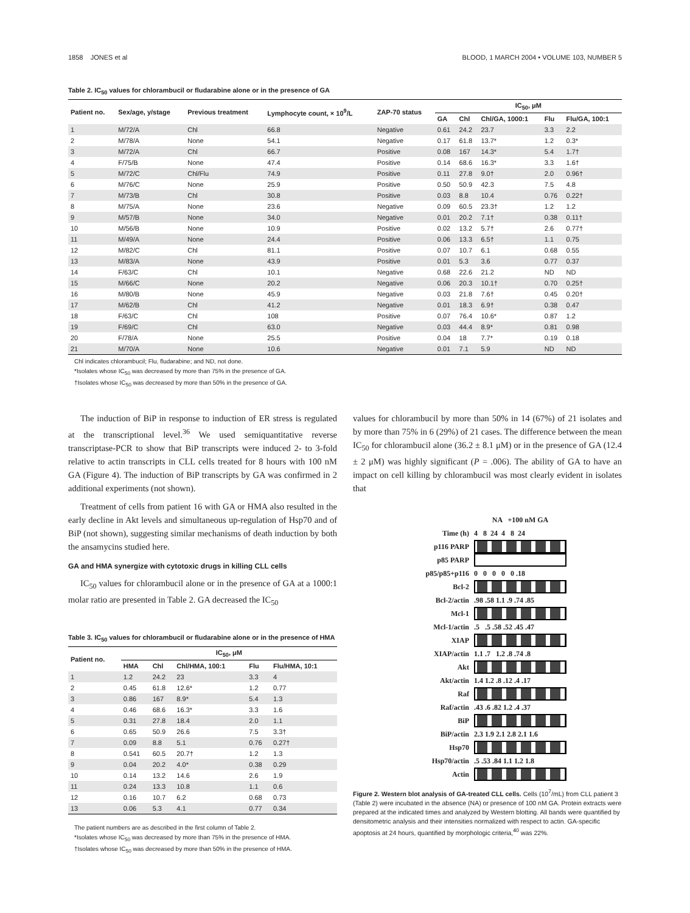1858 JONES et al BLOOD, 1 MARCH 2004 • VOLUME 103, NUMBER 5
Table 2. IC<sub>50</sub> values for chlorambucil or fludarabine alone or in the presence of GA
| Patient no. | Sex/age, y/stage | Previous treatment | Lymphocyte count, × 10<sup>9</sup>/L | ZAP-70 status | IC<sub>50</sub>, μM | | | | |
| --- | --- | --- | --- | --- | --- | --- | --- | --- | --- |
| | | | | | GA | Chl | Chl/GA, 1000:1 | Flu | Flu/GA, 100:1 |
| 1 | M/72/A | Chl | 66.8 | Negative | 0.61 | 24.2 | 23.7 | 3.3 | 2.2 |
| 2 | M/78/A | None | 54.1 | Negative | 0.17 | 61.8 | 13.7* | 1.2 | 0.3* |
| 3 | M/72/A | Chl | 66.7 | Positive | 0.08 | 167 | 14.3* | 5.4 | 1.7† |
| 4 | F/75/B | None | 47.4 | Positive | 0.14 | 68.6 | 16.3* | 3.3 | 1.6† |
| 5 | M/72/C | Chl/Flu | 74.9 | Positive | 0.11 | 27.8 | 9.0† | 2.0 | 0.96† |
| 6 | M/76/C | None | 25.9 | Positive | 0.50 | 50.9 | 42.3 | 7.5 | 4.8 |
| 7 | M/73/B | Chl | 30.8 | Positive | 0.03 | 8.8 | 10.4 | 0.76 | 0.22† |
| 8 | M/75/A | None | 23.6 | Negative | 0.09 | 60.5 | 23.3† | 1.2 | 1.2 |
| 9 | M/57/B | None | 34.0 | Negative | 0.01 | 20.2 | 7.1† | 0.38 | 0.11† |
| 10 | M/56/B | None | 10.9 | Positive | 0.02 | 13.2 | 5.7† | 2.6 | 0.77† |
| 11 | M/49/A | None | 24.4 | Positive | 0.06 | 13.3 | 6.5† | 1.1 | 0.75 |
| 12 | M/82/C | Chl | 81.1 | Positive | 0.07 | 10.7 | 6.1 | 0.68 | 0.55 |
| 13 | M/83/A | None | 43.9 | Positive | 0.01 | 5.3 | 3.6 | 0.77 | 0.37 |
| 14 | F/63/C | Chl | 10.1 | Negative | 0.68 | 22.6 | 21.2 | ND | ND |
| 15 | M/66/C | None | 20.2 | Negative | 0.06 | 20.3 | 10.1† | 0.70 | 0.25† |
| 16 | M/80/B | None | 45.9 | Negative | 0.03 | 21.8 | 7.6† | 0.45 | 0.20† |
| 17 | M/62/B | Chl | 41.2 | Negative | 0.01 | 18.3 | 6.9† | 0.38 | 0.47 |
| 18 | F/63/C | Chl | 108 | Positive | 0.07 | 76.4 | 10.6* | 0.87 | 1.2 |
| 19 | F/69/C | Chl | 63.0 | Negative | 0.03 | 44.4 | 8.9* | 0.81 | 0.98 |
| 20 | F/78/A | None | 25.5 | Positive | 0.04 | 18 | 7.7* | 0.19 | 0.18 |
| 21 | M/70/A | None | 10.6 | Negative | 0.01 | 7.1 | 5.9 | ND | ND |
Chl indicates chlorambucil; Flu, fludarabine; and ND, not done.
*Isolates whose IC<sub>50</sub> was decreased by more than 75% in the presence of GA.
†Isolates whose IC<sub>50</sub> was decreased by more than 50% in the presence of GA.
The induction of BiP in response to induction of ER stress is regulated at the transcriptional level.<sup>36</sup> We used semiquantitative reverse transcriptase-PCR to show that BiP transcripts were induced 2- to 3-fold relative to actin transcripts in CLL cells treated for 8 hours with 100 nM GA (Figure 4). The induction of BiP transcripts by GA was confirmed in 2 additional experiments (not shown).
Treatment of cells from patient 16 with GA or HMA also resulted in the early decline in Akt levels and simultaneous up-regulation of Hsp70 and of BiP (not shown), suggesting similar mechanisms of death induction by both the ansamycins studied here.
GA and HMA synergize with cytotoxic drugs in killing CLL cells
IC<sub>50</sub> values for chlorambucil alone or in the presence of GA at a 1000:1 molar ratio are presented in Table 2. GA decreased the IC<sub>50</sub>
Table 3. IC<sub>50</sub> values for chlorambucil or fludarabine alone or in the presence of HMA
| Patient no. | IC<sub>50</sub>, μM | | | | |
| --- | --- | --- | --- | --- | --- |
| | HMA | Chl | Chl/HMA, 100:1 | Flu | Flu/HMA, 10:1 |
| 1 | 1.2 | 24.2 | 23 | 3.3 | 4 |
| 2 | 0.45 | 61.8 | 12.6* | 1.2 | 0.77 |
| 3 | 0.86 | 167 | 8.9* | 5.4 | 1.3 |
| 4 | 0.46 | 68.6 | 16.3* | 3.3 | 1.6 |
| 5 | 0.31 | 27.8 | 18.4 | 2.0 | 1.1 |
| 6 | 0.65 | 50.9 | 26.6 | 7.5 | 3.3† |
| 7 | 0.09 | 8.8 | 5.1 | 0.76 | 0.27† |
| 8 | 0.541 | 60.5 | 20.7† | 1.2 | 1.3 |
| 9 | 0.04 | 20.2 | 4.0* | 0.38 | 0.29 |
| 10 | 0.14 | 13.2 | 14.6 | 2.6 | 1.9 |
| 11 | 0.24 | 13.3 | 10.8 | 1.1 | 0.6 |
| 12 | 0.16 | 10.7 | 6.2 | 0.68 | 0.73 |
| 13 | 0.06 | 5.3 | 4.1 | 0.77 | 0.34 |
The patient numbers are as described in the first column of Table 2.
*Isolates whose IC<sub>50</sub> was decreased by more than 75% in the presence of HMA.
†Isolates whose IC<sub>50</sub> was decreased by more than 50% in the presence of HMA.
values for chlorambucil by more than 50% in 14 (67%) of 21 isolates and by more than 75% in 6 (29%) of 21 cases. The difference between the mean IC<sub>50</sub> for chlorambucil alone (36.2 ± 8.1 μM) or in the presence of GA (12.4 ± 2 μM) was highly significant (P = .006). The ability of GA to have an impact on cell killing by chlorambucil was most clearly evident in isolates that
NA +100 nM GA
Time (h) 4 8 24 4 8 24
p116 PARP
p85 PARP
p85/p85+p116 0 0 0 0 0 .18
Bcl-2
Bcl-2/actin.98 .58 1.1 .9 .74 .85
Mcl-1
Mcl-1/actin.5 .5 .58 .52 .45 .47
XIAP
XIAP/actin 1.1 .7 1.2 .8 .74 .8
Akt
Akt/actin 1.4 1.2 .8 .12 .4 .17
Raf
Raf/actin.43 .6 .82 1.2 .4 .37
BiP
BiP/actin 2.3 1.9 2.1 2.8 2.1 1.6
Hsp70
Hsp70/actin.5 .53 .84 1.1 1.2 1.8
Actin
Figure 2. Western blot analysis of GA-treated CLL cells. Cells (10<sup>7</sup>/mL) from CLL patient 3 (Table 2) were incubated in the absence (NA) or presence of 100 nM GA. Protein extracts were prepared at the indicated times and analyzed by Western blotting. All bands were quantified by densitometric analysis and their intensities normalized with respect to actin. GA-specific apoptosis at 24 hours, quantified by morphologic criteria,<sup>40</sup> was 22%.